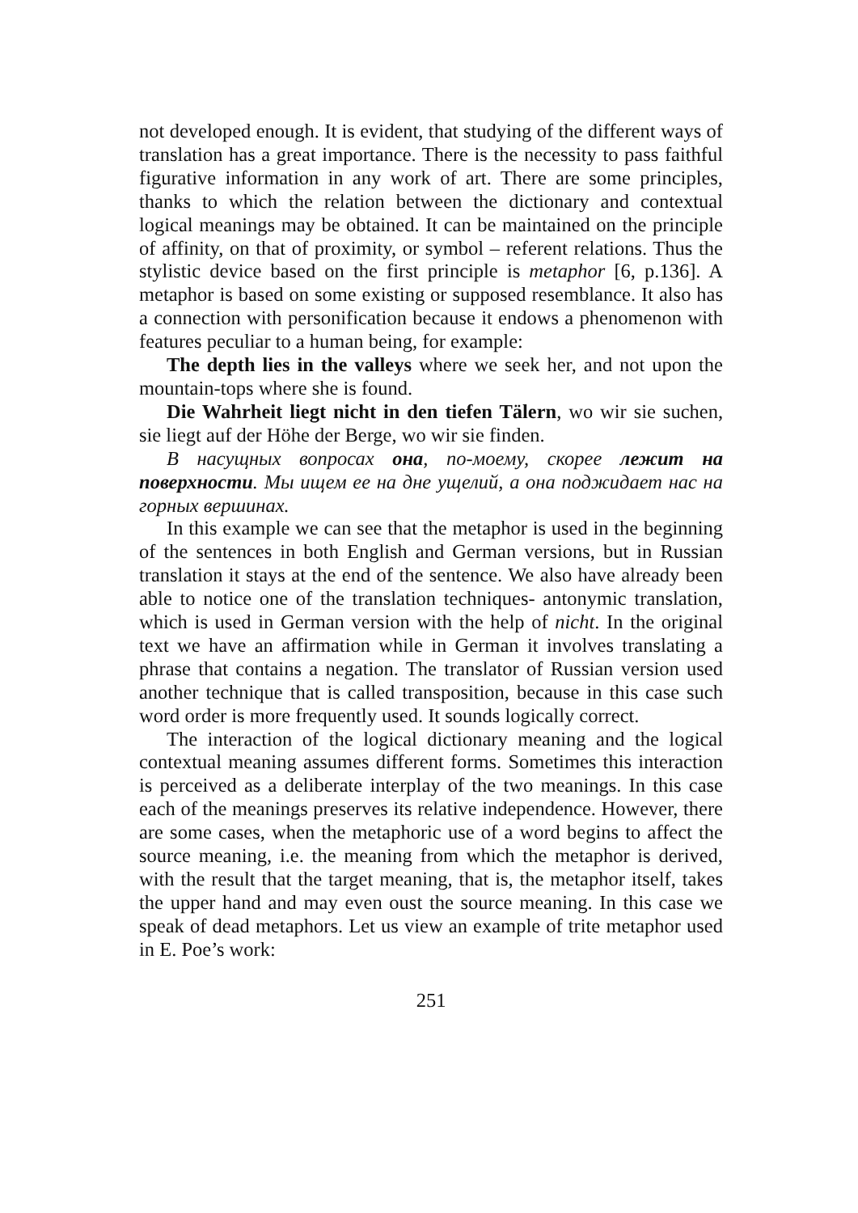not developed enough. It is evident, that studying of the different ways of translation has a great importance. There is the necessity to pass faithful figurative information in any work of art. There are some principles, thanks to which the relation between the dictionary and contextual logical meanings may be obtained. It can be maintained on the principle of affinity, on that of proximity, or symbol – referent relations. Thus the stylistic device based on the first principle is metaphor [6, p.136]. A metaphor is based on some existing or supposed resemblance. It also has a connection with personification because it endows a phenomenon with features peculiar to a human being, for example:
The depth lies in the valleys where we seek her, and not upon the mountain-tops where she is found.
Die Wahrheit liegt nicht in den tiefen Tälern, wo wir sie suchen, sie liegt auf der Höhe der Berge, wo wir sie finden.
В насущных вопросах она, по-моему, скорее лежит на поверхности. Мы ищем ее на дне ущелий, а она поджидает нас на горных вершинах.
In this example we can see that the metaphor is used in the beginning of the sentences in both English and German versions, but in Russian translation it stays at the end of the sentence. We also have already been able to notice one of the translation techniques- antonymic translation, which is used in German version with the help of nicht. In the original text we have an affirmation while in German it involves translating a phrase that contains a negation. The translator of Russian version used another technique that is called transposition, because in this case such word order is more frequently used. It sounds logically correct.
The interaction of the logical dictionary meaning and the logical contextual meaning assumes different forms. Sometimes this interaction is perceived as a deliberate interplay of the two meanings. In this case each of the meanings preserves its relative independence. However, there are some cases, when the metaphoric use of a word begins to affect the source meaning, i.e. the meaning from which the metaphor is derived, with the result that the target meaning, that is, the metaphor itself, takes the upper hand and may even oust the source meaning. In this case we speak of dead metaphors. Let us view an example of trite metaphor used in E. Poe’s work:
251